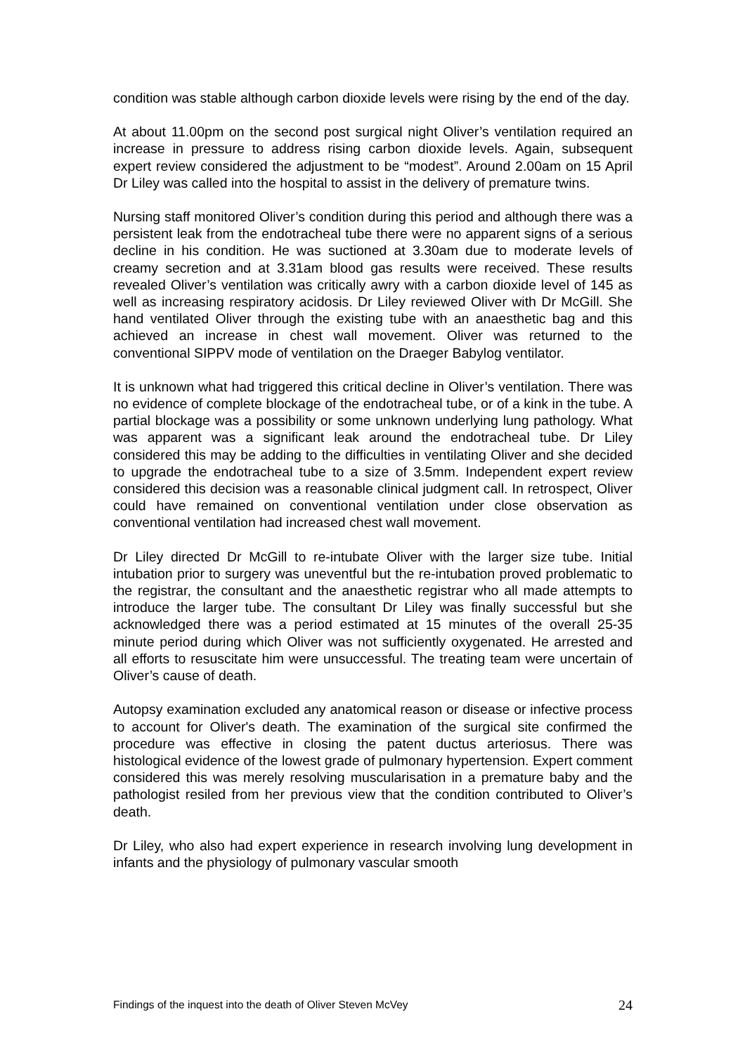condition was stable although carbon dioxide levels were rising by the end of the day.
At about 11.00pm on the second post surgical night Oliver’s ventilation required an increase in pressure to address rising carbon dioxide levels. Again, subsequent expert review considered the adjustment to be “modest”. Around 2.00am on 15 April Dr Liley was called into the hospital to assist in the delivery of premature twins.
Nursing staff monitored Oliver’s condition during this period and although there was a persistent leak from the endotracheal tube there were no apparent signs of a serious decline in his condition. He was suctioned at 3.30am due to moderate levels of creamy secretion and at 3.31am blood gas results were received. These results revealed Oliver’s ventilation was critically awry with a carbon dioxide level of 145 as well as increasing respiratory acidosis. Dr Liley reviewed Oliver with Dr McGill. She hand ventilated Oliver through the existing tube with an anaesthetic bag and this achieved an increase in chest wall movement. Oliver was returned to the conventional SIPPV mode of ventilation on the Draeger Babylog ventilator.
It is unknown what had triggered this critical decline in Oliver’s ventilation. There was no evidence of complete blockage of the endotracheal tube, or of a kink in the tube. A partial blockage was a possibility or some unknown underlying lung pathology. What was apparent was a significant leak around the endotracheal tube. Dr Liley considered this may be adding to the difficulties in ventilating Oliver and she decided to upgrade the endotracheal tube to a size of 3.5mm. Independent expert review considered this decision was a reasonable clinical judgment call. In retrospect, Oliver could have remained on conventional ventilation under close observation as conventional ventilation had increased chest wall movement.
Dr Liley directed Dr McGill to re-intubate Oliver with the larger size tube. Initial intubation prior to surgery was uneventful but the re-intubation proved problematic to the registrar, the consultant and the anaesthetic registrar who all made attempts to introduce the larger tube. The consultant Dr Liley was finally successful but she acknowledged there was a period estimated at 15 minutes of the overall 25-35 minute period during which Oliver was not sufficiently oxygenated. He arrested and all efforts to resuscitate him were unsuccessful. The treating team were uncertain of Oliver’s cause of death.
Autopsy examination excluded any anatomical reason or disease or infective process to account for Oliver's death. The examination of the surgical site confirmed the procedure was effective in closing the patent ductus arteriosus. There was histological evidence of the lowest grade of pulmonary hypertension. Expert comment considered this was merely resolving muscularisation in a premature baby and the pathologist resiled from her previous view that the condition contributed to Oliver’s death.
Dr Liley, who also had expert experience in research involving lung development in infants and the physiology of pulmonary vascular smooth
Findings of the inquest into the death of Oliver Steven McVey 24